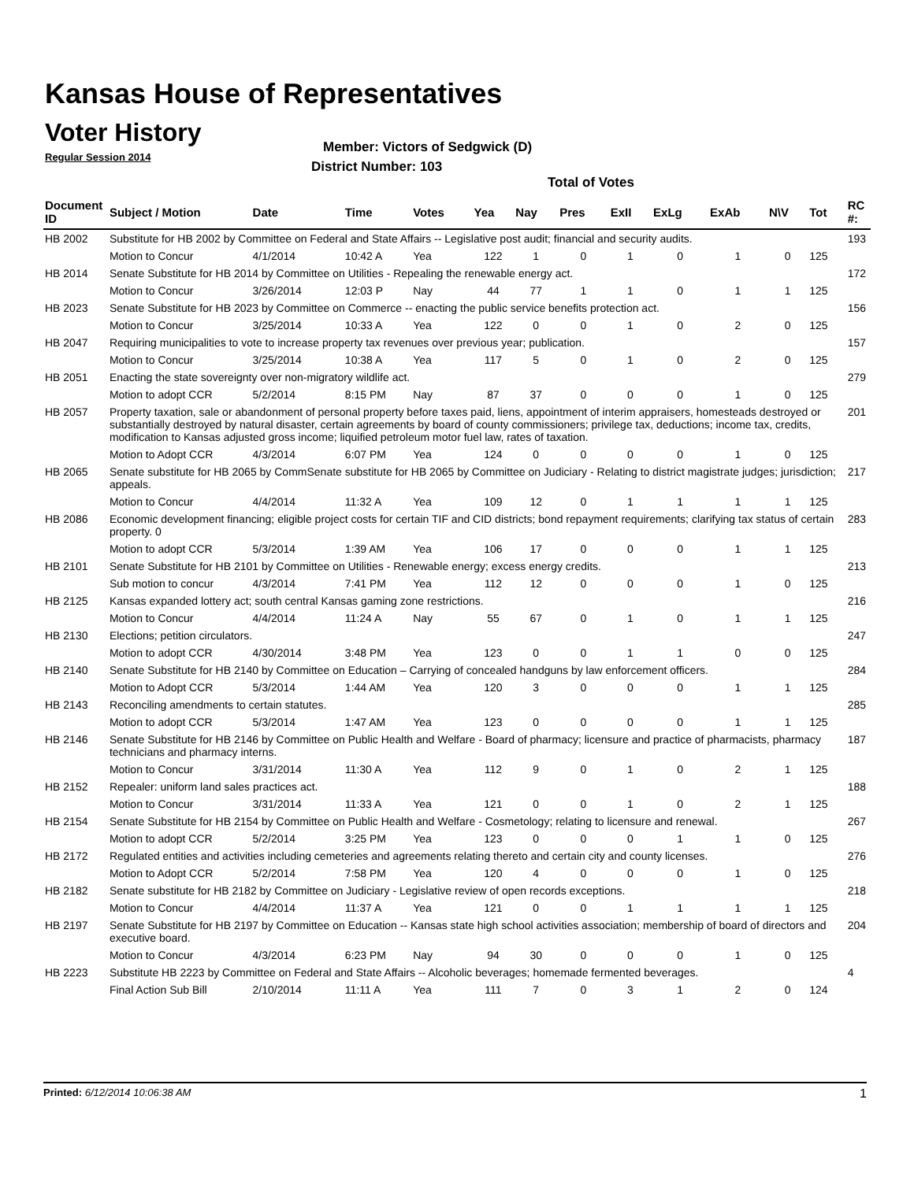Kansas House of Representatives
Voter History
Regular Session 2014
Member: Victors of Sedgwick (D)
District Number: 103
Total of Votes
| Document ID | Subject / Motion | Date | Time | Votes | Yea | Nay | Pres | ExII | ExLg | ExAb | N\V | Tot | RC #: |
| --- | --- | --- | --- | --- | --- | --- | --- | --- | --- | --- | --- | --- | --- |
| HB 2002 | Substitute for HB 2002 by Committee on Federal and State Affairs -- Legislative post audit; financial and security audits. | | | | | | | | | | | | 193 |
| | Motion to Concur | 4/1/2014 | 10:42 A | Yea | 122 | 1 | 0 | 1 | 0 | 1 | 0 | 125 | |
| HB 2014 | Senate Substitute for HB 2014 by Committee on Utilities - Repealing the renewable energy act. | | | | | | | | | | | | 172 |
| | Motion to Concur | 3/26/2014 | 12:03 P | Nay | 44 | 77 | 1 | 1 | 0 | 1 | 1 | 125 | |
| HB 2023 | Senate Substitute for HB 2023 by Committee on Commerce -- enacting the public service benefits protection act. | | | | | | | | | | | | 156 |
| | Motion to Concur | 3/25/2014 | 10:33 A | Yea | 122 | 0 | 0 | 1 | 0 | 2 | 0 | 125 | |
| HB 2047 | Requiring municipalities to vote to increase property tax revenues over previous year; publication. | | | | | | | | | | | | 157 |
| | Motion to Concur | 3/25/2014 | 10:38 A | Yea | 117 | 5 | 0 | 1 | 0 | 2 | 0 | 125 | |
| HB 2051 | Enacting the state sovereignty over non-migratory wildlife act. | | | | | | | | | | | | 279 |
| | Motion to adopt CCR | 5/2/2014 | 8:15 PM | Nay | 87 | 37 | 0 | 0 | 0 | 1 | 0 | 125 | |
| HB 2057 | Property taxation, sale or abandonment of personal property before taxes paid, liens, appointment of interim appraisers, homesteads destroyed or substantially destroyed by natural disaster, certain agreements by board of county commissioners; privilege tax, deductions; income tax, credits, modification to Kansas adjusted gross income; liquified petroleum motor fuel law, rates of taxation. | | | | | | | | | | | | 201 |
| | Motion to Adopt CCR | 4/3/2014 | 6:07 PM | Yea | 124 | 0 | 0 | 0 | 0 | 1 | 0 | 125 | |
| HB 2065 | Senate substitute for HB 2065 by CommSenate substitute for HB 2065 by Committee on Judiciary - Relating to district magistrate judges; jurisdiction; appeals. | | | | | | | | | | | | 217 |
| | Motion to Concur | 4/4/2014 | 11:32 A | Yea | 109 | 12 | 0 | 1 | 1 | 1 | 1 | 125 | |
| HB 2086 | Economic development financing; eligible project costs for certain TIF and CID districts; bond repayment requirements; clarifying tax status of certain property. 0 | | | | | | | | | | | | 283 |
| | Motion to adopt CCR | 5/3/2014 | 1:39 AM | Yea | 106 | 17 | 0 | 0 | 0 | 1 | 1 | 125 | |
| HB 2101 | Senate Substitute for HB 2101 by Committee on Utilities - Renewable energy; excess energy credits. | | | | | | | | | | | | 213 |
| | Sub motion to concur | 4/3/2014 | 7:41 PM | Yea | 112 | 12 | 0 | 0 | 0 | 1 | 0 | 125 | |
| HB 2125 | Kansas expanded lottery act; south central Kansas gaming zone restrictions. | | | | | | | | | | | | 216 |
| | Motion to Concur | 4/4/2014 | 11:24 A | Nay | 55 | 67 | 0 | 1 | 0 | 1 | 1 | 125 | |
| HB 2130 | Elections; petition circulators. | | | | | | | | | | | | 247 |
| | Motion to adopt CCR | 4/30/2014 | 3:48 PM | Yea | 123 | 0 | 0 | 1 | 1 | 0 | 0 | 125 | |
| HB 2140 | Senate Substitute for HB 2140 by Committee on Education – Carrying of concealed handguns by law enforcement officers. | | | | | | | | | | | | 284 |
| | Motion to Adopt CCR | 5/3/2014 | 1:44 AM | Yea | 120 | 3 | 0 | 0 | 0 | 1 | 1 | 125 | |
| HB 2143 | Reconciling amendments to certain statutes. | | | | | | | | | | | | 285 |
| | Motion to adopt CCR | 5/3/2014 | 1:47 AM | Yea | 123 | 0 | 0 | 0 | 0 | 1 | 1 | 125 | |
| HB 2146 | Senate Substitute for HB 2146 by Committee on Public Health and Welfare - Board of pharmacy; licensure and practice of pharmacists, pharmacy technicians and pharmacy interns. | | | | | | | | | | | | 187 |
| | Motion to Concur | 3/31/2014 | 11:30 A | Yea | 112 | 9 | 0 | 1 | 0 | 2 | 1 | 125 | |
| HB 2152 | Repealer: uniform land sales practices act. | | | | | | | | | | | | 188 |
| | Motion to Concur | 3/31/2014 | 11:33 A | Yea | 121 | 0 | 0 | 1 | 0 | 2 | 1 | 125 | |
| HB 2154 | Senate Substitute for HB 2154 by Committee on Public Health and Welfare - Cosmetology; relating to licensure and renewal. | | | | | | | | | | | | 267 |
| | Motion to adopt CCR | 5/2/2014 | 3:25 PM | Yea | 123 | 0 | 0 | 0 | 1 | 1 | 0 | 125 | |
| HB 2172 | Regulated entities and activities including cemeteries and agreements relating thereto and certain city and county licenses. | | | | | | | | | | | | 276 |
| | Motion to Adopt CCR | 5/2/2014 | 7:58 PM | Yea | 120 | 4 | 0 | 0 | 0 | 1 | 0 | 125 | |
| HB 2182 | Senate substitute for HB 2182 by Committee on Judiciary - Legislative review of open records exceptions. | | | | | | | | | | | | 218 |
| | Motion to Concur | 4/4/2014 | 11:37 A | Yea | 121 | 0 | 0 | 1 | 1 | 1 | 1 | 125 | |
| HB 2197 | Senate Substitute for HB 2197 by Committee on Education -- Kansas state high school activities association; membership of board of directors and executive board. | | | | | | | | | | | | 204 |
| | Motion to Concur | 4/3/2014 | 6:23 PM | Nay | 94 | 30 | 0 | 0 | 0 | 1 | 0 | 125 | |
| HB 2223 | Substitute HB 2223 by Committee on Federal and State Affairs -- Alcoholic beverages; homemade fermented beverages. | | | | | | | | | | | | 4 |
| | Final Action Sub Bill | 2/10/2014 | 11:11 A | Yea | 111 | 7 | 0 | 3 | 1 | 2 | 0 | 124 | |
Printed: 6/12/2014 10:06:38 AM 1